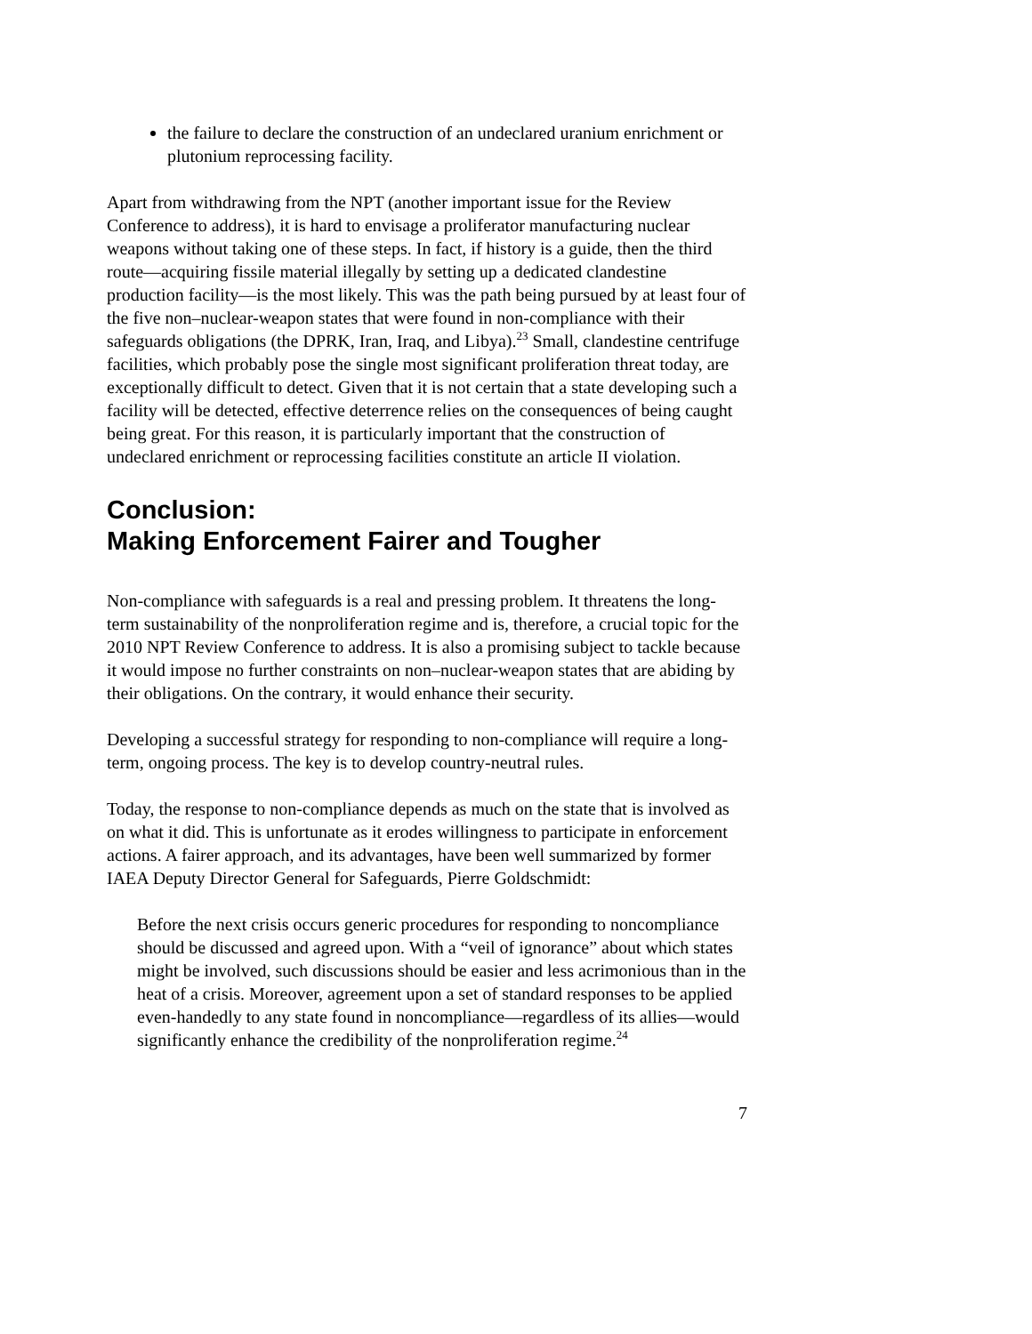the failure to declare the construction of an undeclared uranium enrichment or plutonium reprocessing facility.
Apart from withdrawing from the NPT (another important issue for the Review Conference to address), it is hard to envisage a proliferator manufacturing nuclear weapons without taking one of these steps. In fact, if history is a guide, then the third route—acquiring fissile material illegally by setting up a dedicated clandestine production facility—is the most likely. This was the path being pursued by at least four of the five non–nuclear-weapon states that were found in non-compliance with their safeguards obligations (the DPRK, Iran, Iraq, and Libya).<sup>23</sup> Small, clandestine centrifuge facilities, which probably pose the single most significant proliferation threat today, are exceptionally difficult to detect. Given that it is not certain that a state developing such a facility will be detected, effective deterrence relies on the consequences of being caught being great. For this reason, it is particularly important that the construction of undeclared enrichment or reprocessing facilities constitute an article II violation.
Conclusion:
Making Enforcement Fairer and Tougher
Non-compliance with safeguards is a real and pressing problem. It threatens the long-term sustainability of the nonproliferation regime and is, therefore, a crucial topic for the 2010 NPT Review Conference to address. It is also a promising subject to tackle because it would impose no further constraints on non–nuclear-weapon states that are abiding by their obligations. On the contrary, it would enhance their security.
Developing a successful strategy for responding to non-compliance will require a long-term, ongoing process. The key is to develop country-neutral rules.
Today, the response to non-compliance depends as much on the state that is involved as on what it did. This is unfortunate as it erodes willingness to participate in enforcement actions. A fairer approach, and its advantages, have been well summarized by former IAEA Deputy Director General for Safeguards, Pierre Goldschmidt:
Before the next crisis occurs generic procedures for responding to noncompliance should be discussed and agreed upon. With a “veil of ignorance” about which states might be involved, such discussions should be easier and less acrimonious than in the heat of a crisis. Moreover, agreement upon a set of standard responses to be applied even-handedly to any state found in noncompliance—regardless of its allies—would significantly enhance the credibility of the nonproliferation regime.<sup>24</sup>
7